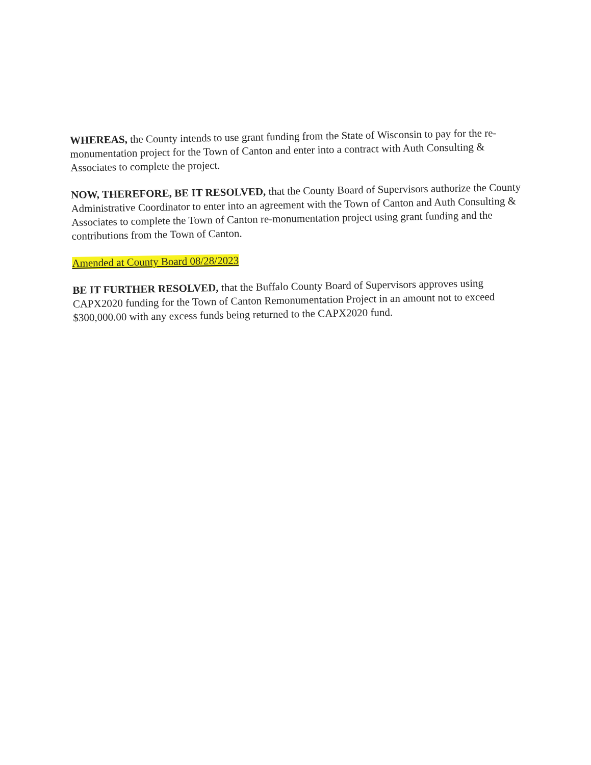WHEREAS, the County intends to use grant funding from the State of Wisconsin to pay for the re-monumentation project for the Town of Canton and enter into a contract with Auth Consulting & Associates to complete the project.
NOW, THEREFORE, BE IT RESOLVED, that the County Board of Supervisors authorize the County Administrative Coordinator to enter into an agreement with the Town of Canton and Auth Consulting & Associates to complete the Town of Canton re-monumentation project using grant funding and the contributions from the Town of Canton.
Amended at County Board 08/28/2023
BE IT FURTHER RESOLVED, that the Buffalo County Board of Supervisors approves using CAPX2020 funding for the Town of Canton Remonumentation Project in an amount not to exceed $300,000.00 with any excess funds being returned to the CAPX2020 fund.